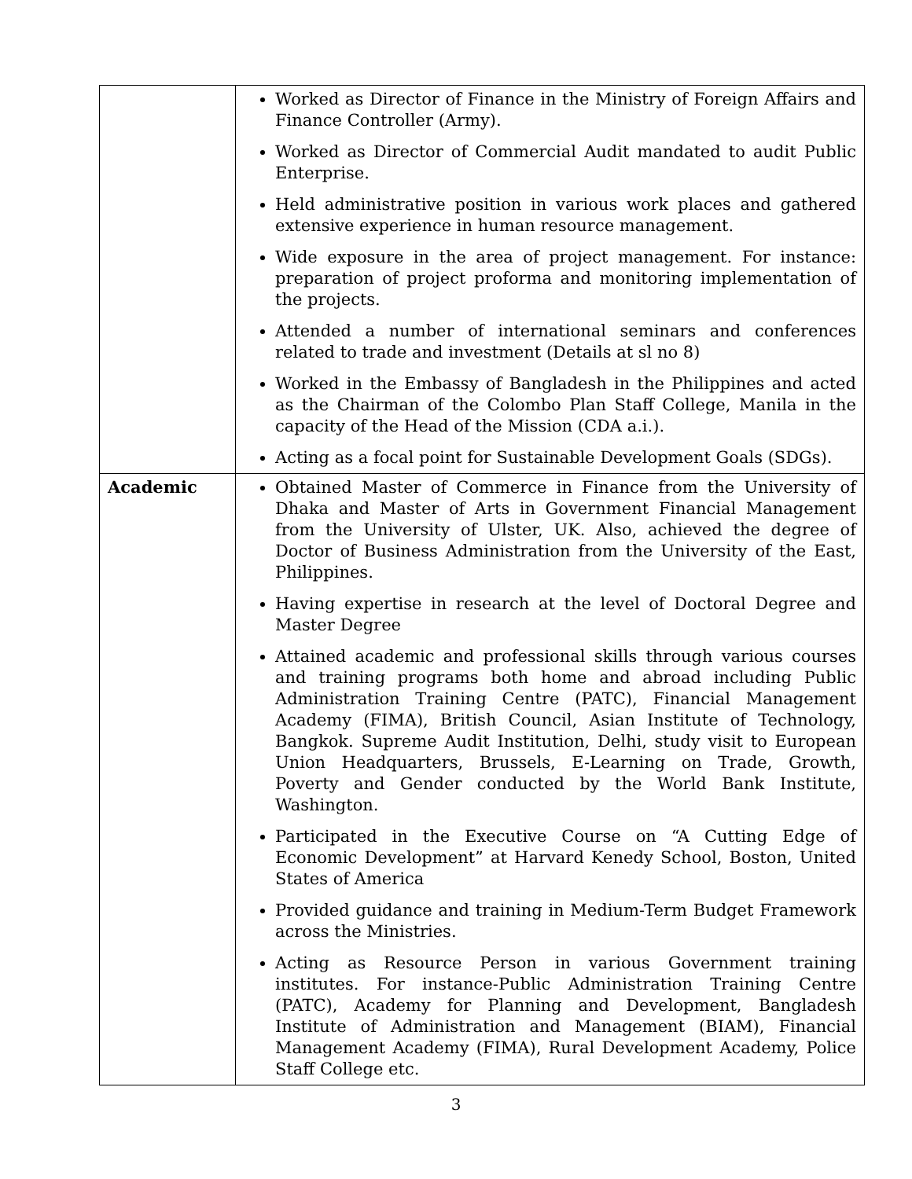| | Worked as Director of Finance in the Ministry of Foreign Affairs and Finance Controller (Army). Worked as Director of Commercial Audit mandated to audit Public Enterprise. Held administrative position in various work places and gathered extensive experience in human resource management. Wide exposure in the area of project management. For instance: preparation of project proforma and monitoring implementation of the projects. Attended a number of international seminars and conferences related to trade and investment (Details at sl no 8) Worked in the Embassy of Bangladesh in the Philippines and acted as the Chairman of the Colombo Plan Staff College, Manila in the capacity of the Head of the Mission (CDA a.i.). Acting as a focal point for Sustainable Development Goals (SDGs). |
| Academic | Obtained Master of Commerce in Finance from the University of Dhaka and Master of Arts in Government Financial Management from the University of Ulster, UK. Also, achieved the degree of Doctor of Business Administration from the University of the East, Philippines. Having expertise in research at the level of Doctoral Degree and Master Degree Attained academic and professional skills through various courses and training programs both home and abroad including Public Administration Training Centre (PATC), Financial Management Academy (FIMA), British Council, Asian Institute of Technology, Bangkok. Supreme Audit Institution, Delhi, study visit to European Union Headquarters, Brussels, E-Learning on Trade, Growth, Poverty and Gender conducted by the World Bank Institute, Washington. Participated in the Executive Course on “A Cutting Edge of Economic Development” at Harvard Kenedy School, Boston, United States of America Provided guidance and training in Medium-Term Budget Framework across the Ministries. Acting as Resource Person in various Government training institutes. For instance-Public Administration Training Centre (PATC), Academy for Planning and Development, Bangladesh Institute of Administration and Management (BIAM), Financial Management Academy (FIMA), Rural Development Academy, Police Staff College etc. |
3